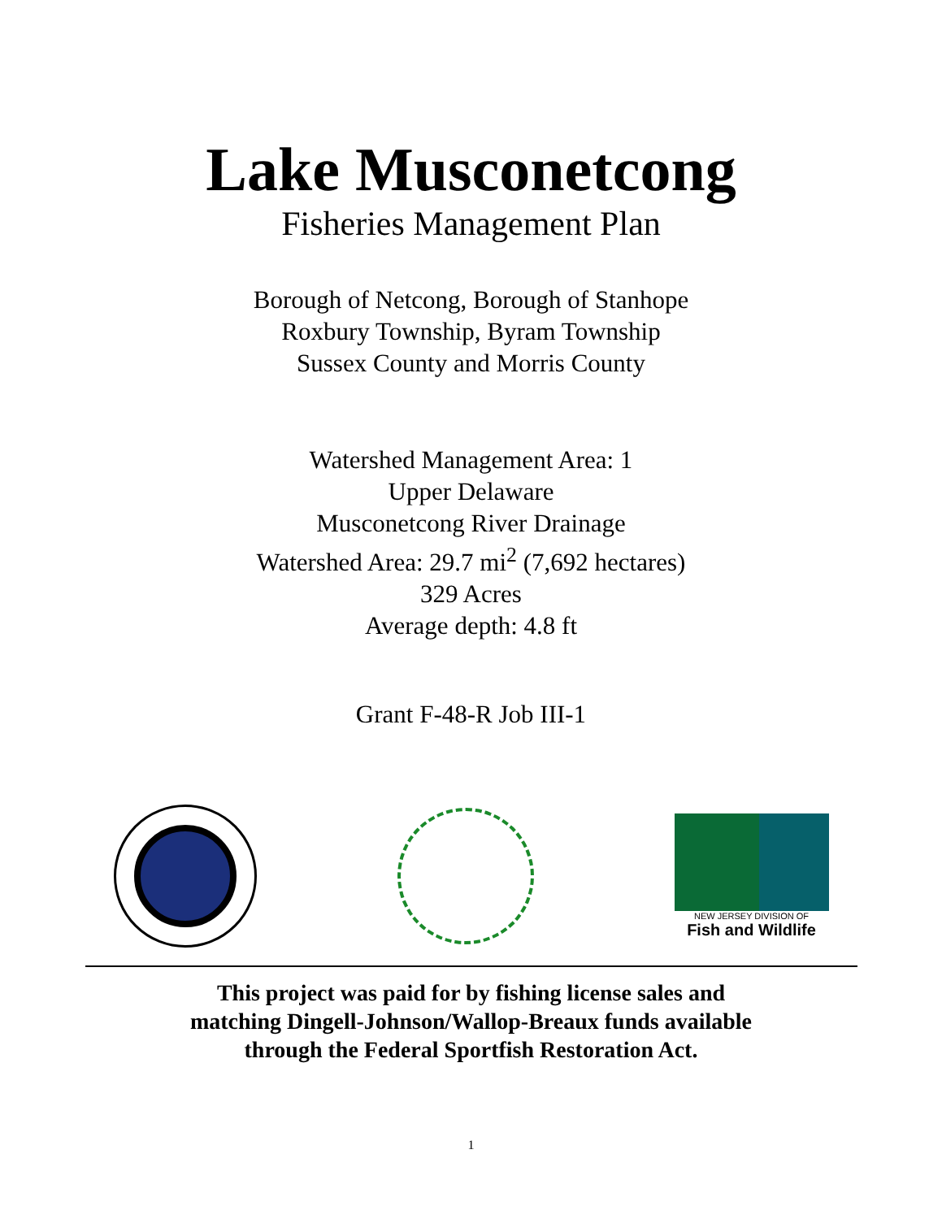Lake Musconetcong
Fisheries Management Plan
Borough of Netcong, Borough of Stanhope
Roxbury Township, Byram Township
Sussex County and Morris County
Watershed Management Area: 1
Upper Delaware
Musconetcong River Drainage
Watershed Area: 29.7 mi<sup>2</sup> (7,692 hectares)
329 Acres
Average depth: 4.8 ft
Grant F-48-R Job III-1
NEW JERSEY DIVISION OF
Fish and Wildlife
This project was paid for by fishing license sales and
matching Dingell-Johnson/Wallop-Breaux funds available
through the Federal Sportfish Restoration Act.
1